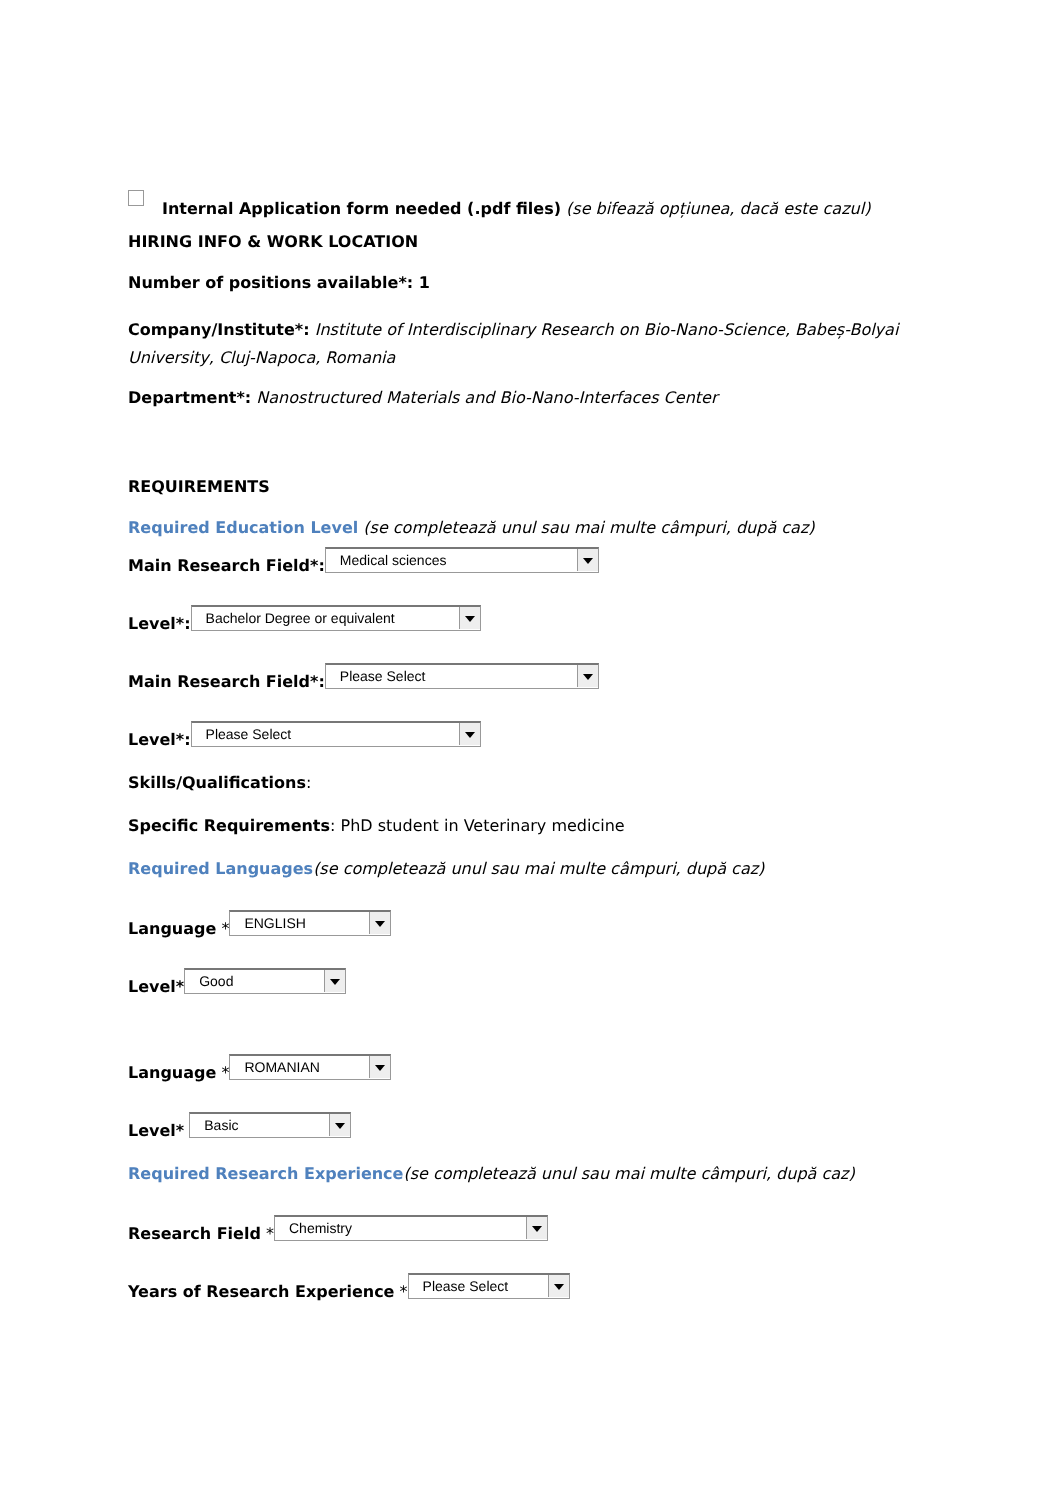Internal Application form needed (.pdf files) (se bifează opțiunea, dacă este cazul)
HIRING INFO & WORK LOCATION
Number of positions available*: 1
Company/Institute*: Institute of Interdisciplinary Research on Bio-Nano-Science, Babeș-Bolyai University, Cluj-Napoca, Romania
Department*: Nanostructured Materials and Bio-Nano-Interfaces Center
REQUIREMENTS
Required Education Level (se completează unul sau mai multe câmpuri, după caz)
Main Research Field*: Medical sciences
Level*: Bachelor Degree or equivalent
Main Research Field*: Please Select
Level*: Please Select
Skills/Qualifications:
Specific Requirements: PhD student in Veterinary medicine
Required Languages(se completează unul sau mai multe câmpuri, după caz)
Language * ENGLISH
Level* Good
Language * ROMANIAN
Level* Basic
Required Research Experience(se completează unul sau mai multe câmpuri, după caz)
Research Field * Chemistry
Years of Research Experience * Please Select